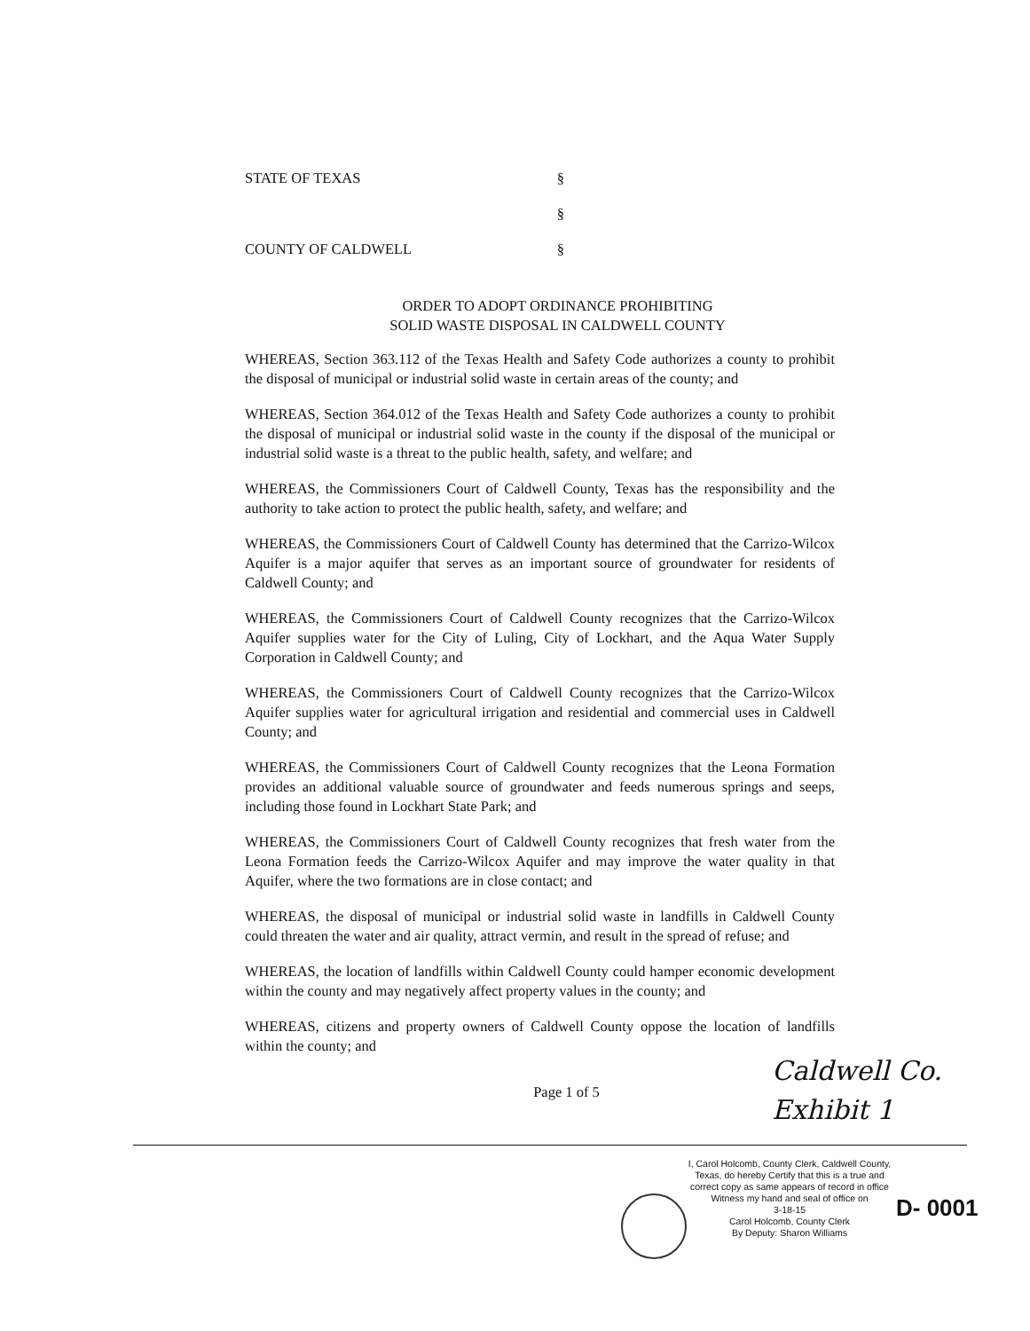STATE OF TEXAS §
§
COUNTY OF CALDWELL §
ORDER TO ADOPT ORDINANCE PROHIBITING
SOLID WASTE DISPOSAL IN CALDWELL COUNTY
WHEREAS, Section 363.112 of the Texas Health and Safety Code authorizes a county to prohibit the disposal of municipal or industrial solid waste in certain areas of the county; and
WHEREAS, Section 364.012 of the Texas Health and Safety Code authorizes a county to prohibit the disposal of municipal or industrial solid waste in the county if the disposal of the municipal or industrial solid waste is a threat to the public health, safety, and welfare; and
WHEREAS, the Commissioners Court of Caldwell County, Texas has the responsibility and the authority to take action to protect the public health, safety, and welfare; and
WHEREAS, the Commissioners Court of Caldwell County has determined that the Carrizo-Wilcox Aquifer is a major aquifer that serves as an important source of groundwater for residents of Caldwell County; and
WHEREAS, the Commissioners Court of Caldwell County recognizes that the Carrizo-Wilcox Aquifer supplies water for the City of Luling, City of Lockhart, and the Aqua Water Supply Corporation in Caldwell County; and
WHEREAS, the Commissioners Court of Caldwell County recognizes that the Carrizo-Wilcox Aquifer supplies water for agricultural irrigation and residential and commercial uses in Caldwell County; and
WHEREAS, the Commissioners Court of Caldwell County recognizes that the Leona Formation provides an additional valuable source of groundwater and feeds numerous springs and seeps, including those found in Lockhart State Park; and
WHEREAS, the Commissioners Court of Caldwell County recognizes that fresh water from the Leona Formation feeds the Carrizo-Wilcox Aquifer and may improve the water quality in that Aquifer, where the two formations are in close contact; and
WHEREAS, the disposal of municipal or industrial solid waste in landfills in Caldwell County could threaten the water and air quality, attract vermin, and result in the spread of refuse; and
WHEREAS, the location of landfills within Caldwell County could hamper economic development within the county and may negatively affect property values in the county; and
WHEREAS, citizens and property owners of Caldwell County oppose the location of landfills within the county; and
Page 1 of 5
Caldwell Co.
Exhibit 1
I, Carol Holcomb, County Clerk, Caldwell County, Texas, do hereby Certify that this is a true and correct copy as same appears of record in office Witness my hand and seal of office on
3-18-15
Carol Holcomb, County Clerk
By Deputy: Sharon Williams
D- 0001